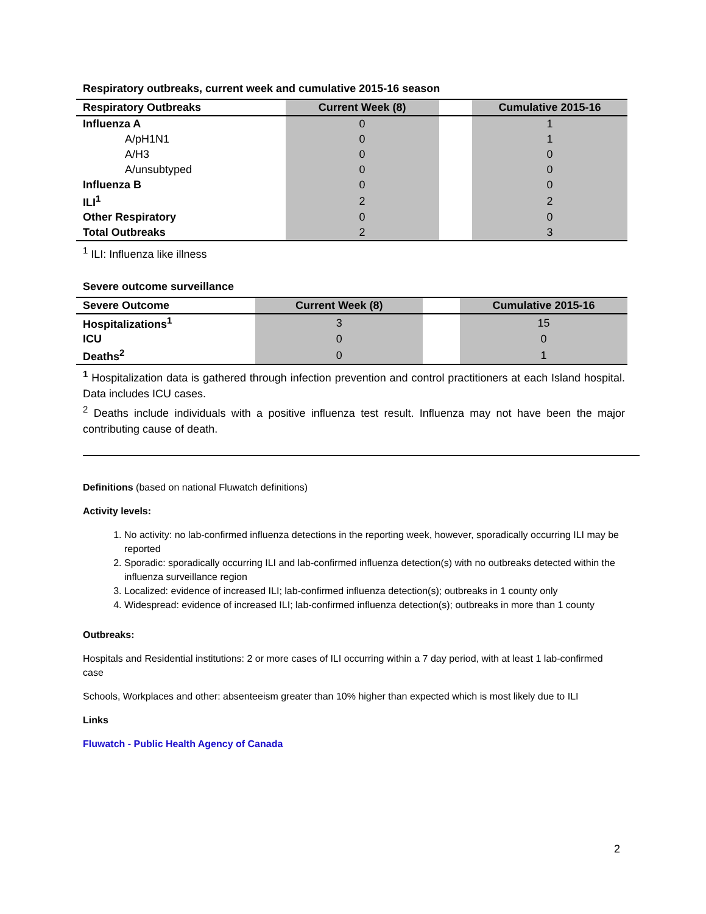Respiratory outbreaks, current week and cumulative 2015-16 season
| Respiratory Outbreaks | Current Week (8) | | Cumulative 2015-16 |
| --- | --- | --- | --- |
| Influenza A | 0 | | 1 |
| A/pH1N1 | 0 | | 1 |
| A/H3 | 0 | | 0 |
| A/unsubtyped | 0 | | 0 |
| Influenza B | 0 | | 0 |
| ILI<sup>1</sup> | 2 | | 2 |
| Other Respiratory | 0 | | 0 |
| Total Outbreaks | 2 | | 3 |
<sup>1</sup> ILI: Influenza like illness
Severe outcome surveillance
| Severe Outcome | Current Week (8) | | Cumulative 2015-16 |
| --- | --- | --- | --- |
| Hospitalizations<sup>1</sup> | 3 | | 15 |
| ICU | 0 | | 0 |
| Deaths<sup>2</sup> | 0 | | 1 |
<sup>1</sup> Hospitalization data is gathered through infection prevention and control practitioners at each Island hospital. Data includes ICU cases.
<sup>2</sup> Deaths include individuals with a positive influenza test result. Influenza may not have been the major contributing cause of death.
Definitions (based on national Fluwatch definitions)
Activity levels:
1. No activity: no lab-confirmed influenza detections in the reporting week, however, sporadically occurring ILI may be reported
2. Sporadic: sporadically occurring ILI and lab-confirmed influenza detection(s) with no outbreaks detected within the influenza surveillance region
3. Localized: evidence of increased ILI; lab-confirmed influenza detection(s); outbreaks in 1 county only
4. Widespread: evidence of increased ILI; lab-confirmed influenza detection(s); outbreaks in more than 1 county
Outbreaks:
Hospitals and Residential institutions: 2 or more cases of ILI occurring within a 7 day period, with at least 1 lab-confirmed case
Schools, Workplaces and other: absenteeism greater than 10% higher than expected which is most likely due to ILI
Links
Fluwatch - Public Health Agency of Canada
2